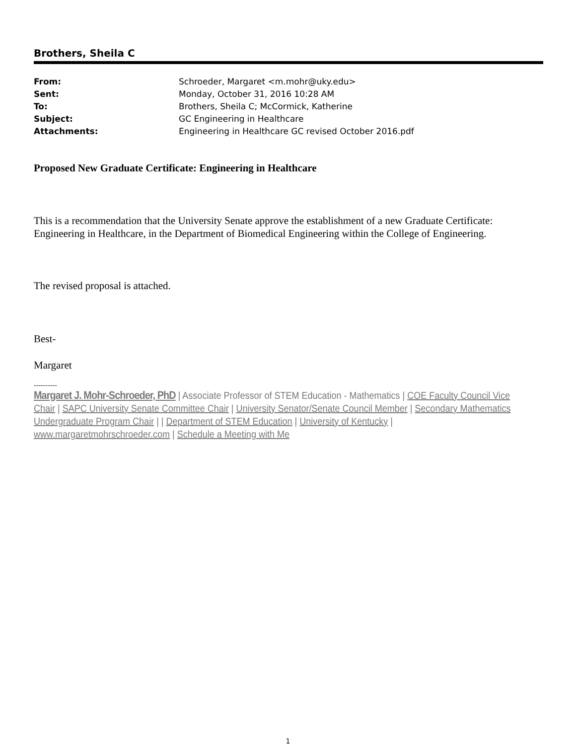Brothers, Sheila C
| From: | Schroeder, Margaret <m.mohr@uky.edu> |
| Sent: | Monday, October 31, 2016 10:28 AM |
| To: | Brothers, Sheila C; McCormick, Katherine |
| Subject: | GC Engineering in Healthcare |
| Attachments: | Engineering in Healthcare GC revised October 2016.pdf |
Proposed New Graduate Certificate: Engineering in Healthcare
This is a recommendation that the University Senate approve the establishment of a new Graduate Certificate: Engineering in Healthcare, in the Department of Biomedical Engineering within the College of Engineering.
The revised proposal is attached.
Best-
Margaret
----------
Margaret J. Mohr-Schroeder, PhD | Associate Professor of STEM Education - Mathematics | COE Faculty Council Vice Chair | SAPC University Senate Committee Chair | University Senator/Senate Council Member | Secondary Mathematics Undergraduate Program Chair | | Department of STEM Education | University of Kentucky | www.margaretmohrschroeder.com | Schedule a Meeting with Me
1